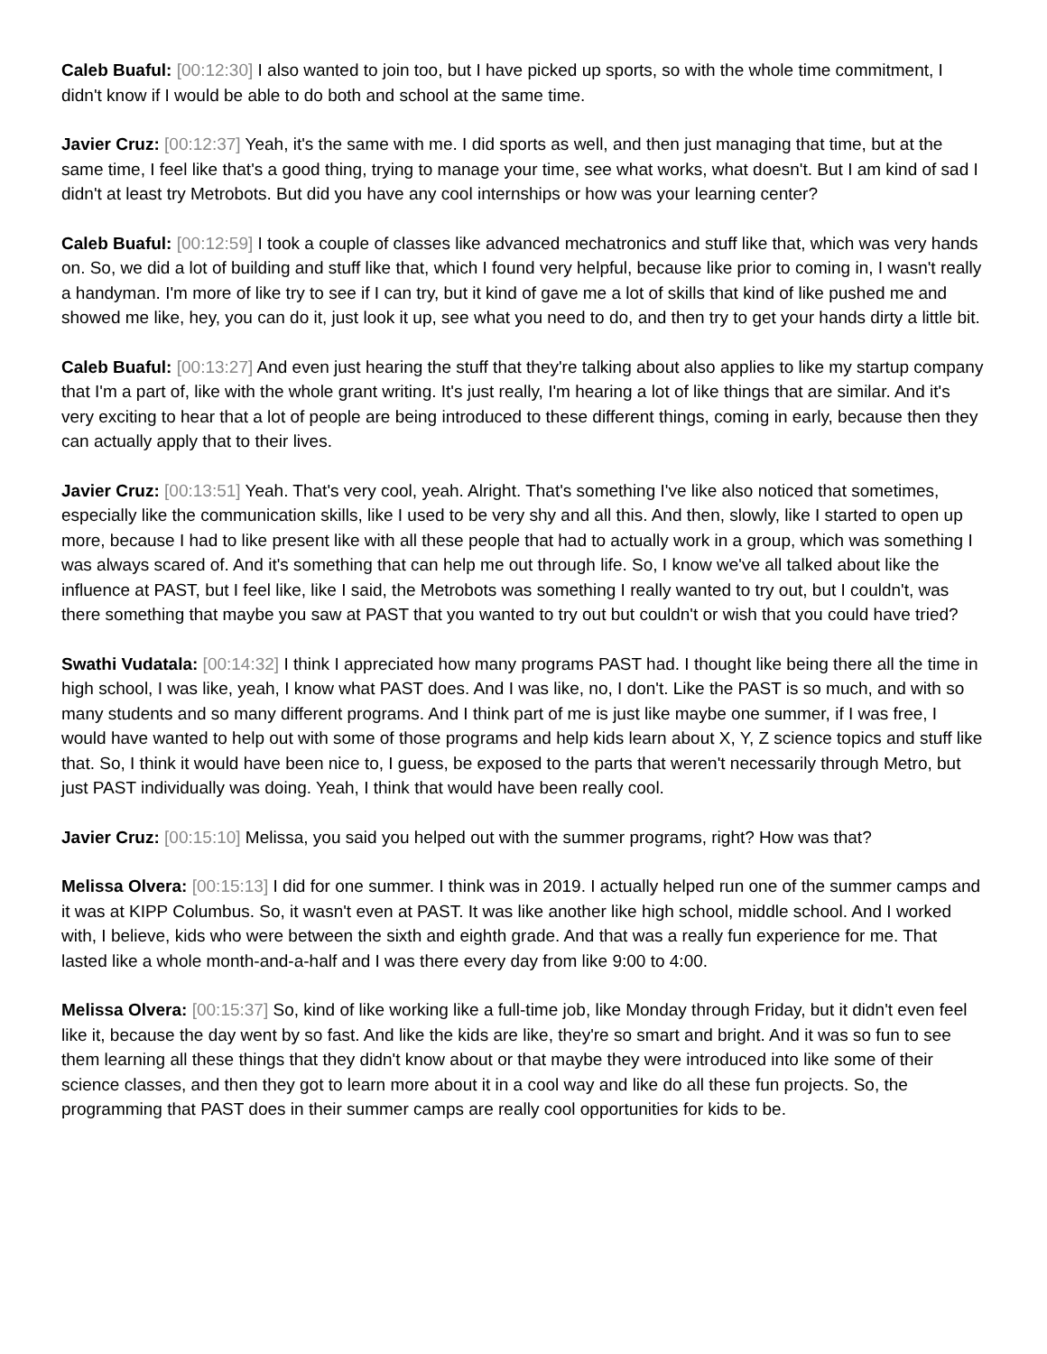Caleb Buaful: [00:12:30] I also wanted to join too, but I have picked up sports, so with the whole time commitment, I didn't know if I would be able to do both and school at the same time.
Javier Cruz: [00:12:37] Yeah, it's the same with me. I did sports as well, and then just managing that time, but at the same time, I feel like that's a good thing, trying to manage your time, see what works, what doesn't. But I am kind of sad I didn't at least try Metrobots. But did you have any cool internships or how was your learning center?
Caleb Buaful: [00:12:59] I took a couple of classes like advanced mechatronics and stuff like that, which was very hands on. So, we did a lot of building and stuff like that, which I found very helpful, because like prior to coming in, I wasn't really a handyman. I'm more of like try to see if I can try, but it kind of gave me a lot of skills that kind of like pushed me and showed me like, hey, you can do it, just look it up, see what you need to do, and then try to get your hands dirty a little bit.
Caleb Buaful: [00:13:27] And even just hearing the stuff that they're talking about also applies to like my startup company that I'm a part of, like with the whole grant writing. It's just really, I'm hearing a lot of like things that are similar. And it's very exciting to hear that a lot of people are being introduced to these different things, coming in early, because then they can actually apply that to their lives.
Javier Cruz: [00:13:51] Yeah. That's very cool, yeah. Alright. That's something I've like also noticed that sometimes, especially like the communication skills, like I used to be very shy and all this. And then, slowly, like I started to open up more, because I had to like present like with all these people that had to actually work in a group, which was something I was always scared of. And it's something that can help me out through life. So, I know we've all talked about like the influence at PAST, but I feel like, like I said, the Metrobots was something I really wanted to try out, but I couldn't, was there something that maybe you saw at PAST that you wanted to try out but couldn't or wish that you could have tried?
Swathi Vudatala: [00:14:32] I think I appreciated how many programs PAST had. I thought like being there all the time in high school, I was like, yeah, I know what PAST does. And I was like, no, I don't. Like the PAST is so much, and with so many students and so many different programs. And I think part of me is just like maybe one summer, if I was free, I would have wanted to help out with some of those programs and help kids learn about X, Y, Z science topics and stuff like that. So, I think it would have been nice to, I guess, be exposed to the parts that weren't necessarily through Metro, but just PAST individually was doing. Yeah, I think that would have been really cool.
Javier Cruz: [00:15:10] Melissa, you said you helped out with the summer programs, right? How was that?
Melissa Olvera: [00:15:13] I did for one summer. I think was in 2019. I actually helped run one of the summer camps and it was at KIPP Columbus. So, it wasn't even at PAST. It was like another like high school, middle school. And I worked with, I believe, kids who were between the sixth and eighth grade. And that was a really fun experience for me. That lasted like a whole month-and-a-half and I was there every day from like 9:00 to 4:00.
Melissa Olvera: [00:15:37] So, kind of like working like a full-time job, like Monday through Friday, but it didn't even feel like it, because the day went by so fast. And like the kids are like, they're so smart and bright. And it was so fun to see them learning all these things that they didn't know about or that maybe they were introduced into like some of their science classes, and then they got to learn more about it in a cool way and like do all these fun projects. So, the programming that PAST does in their summer camps are really cool opportunities for kids to be.